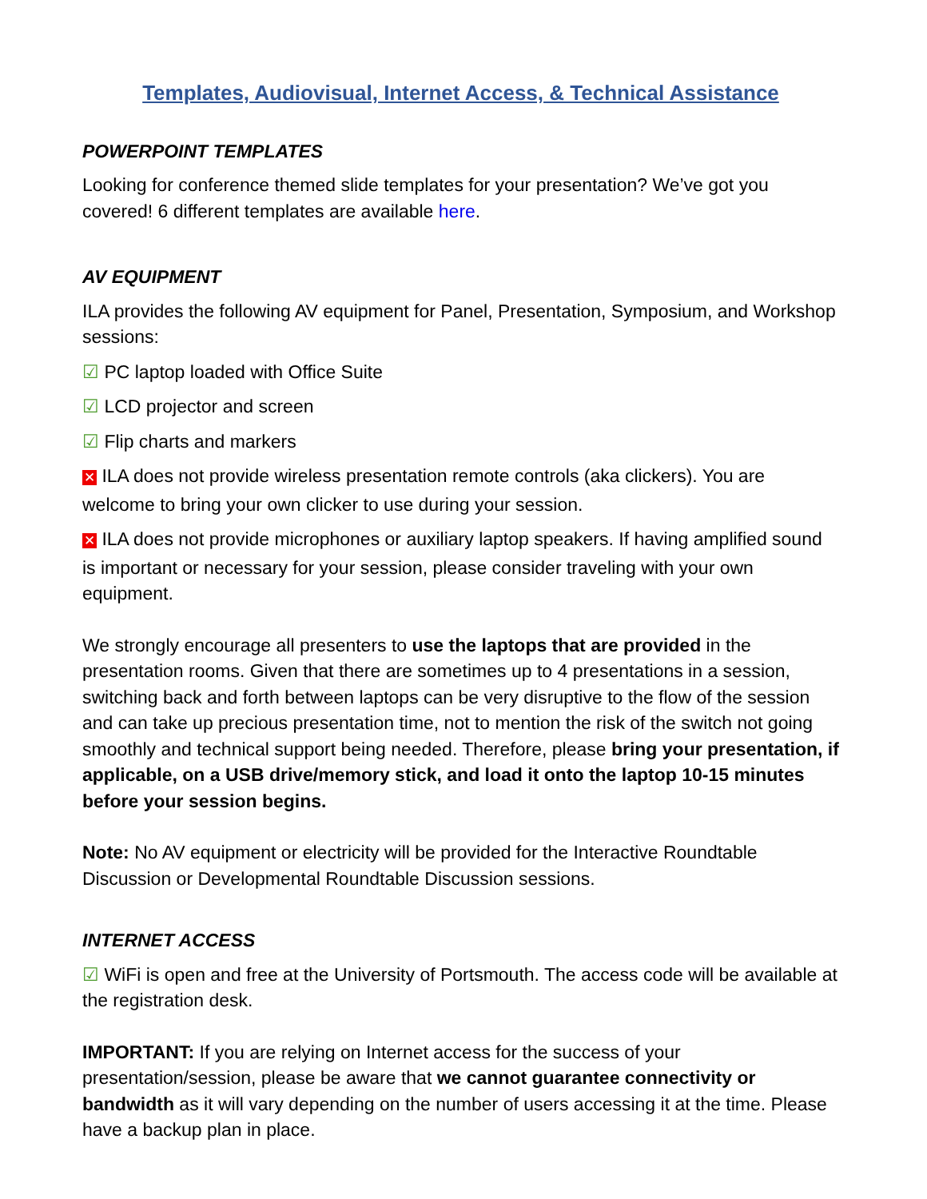Templates, Audiovisual, Internet Access, & Technical Assistance
POWERPOINT TEMPLATES
Looking for conference themed slide templates for your presentation? We’ve got you covered! 6 different templates are available here.
AV EQUIPMENT
ILA provides the following AV equipment for Panel, Presentation, Symposium, and Workshop sessions:
☑ PC laptop loaded with Office Suite
☑ LCD projector and screen
☑ Flip charts and markers
✕ ILA does not provide wireless presentation remote controls (aka clickers). You are welcome to bring your own clicker to use during your session.
✕ ILA does not provide microphones or auxiliary laptop speakers. If having amplified sound is important or necessary for your session, please consider traveling with your own equipment.
We strongly encourage all presenters to use the laptops that are provided in the presentation rooms. Given that there are sometimes up to 4 presentations in a session, switching back and forth between laptops can be very disruptive to the flow of the session and can take up precious presentation time, not to mention the risk of the switch not going smoothly and technical support being needed. Therefore, please bring your presentation, if applicable, on a USB drive/memory stick, and load it onto the laptop 10-15 minutes before your session begins.
Note: No AV equipment or electricity will be provided for the Interactive Roundtable Discussion or Developmental Roundtable Discussion sessions.
INTERNET ACCESS
☑ WiFi is open and free at the University of Portsmouth. The access code will be available at the registration desk.
IMPORTANT: If you are relying on Internet access for the success of your presentation/session, please be aware that we cannot guarantee connectivity or bandwidth as it will vary depending on the number of users accessing it at the time. Please have a backup plan in place.